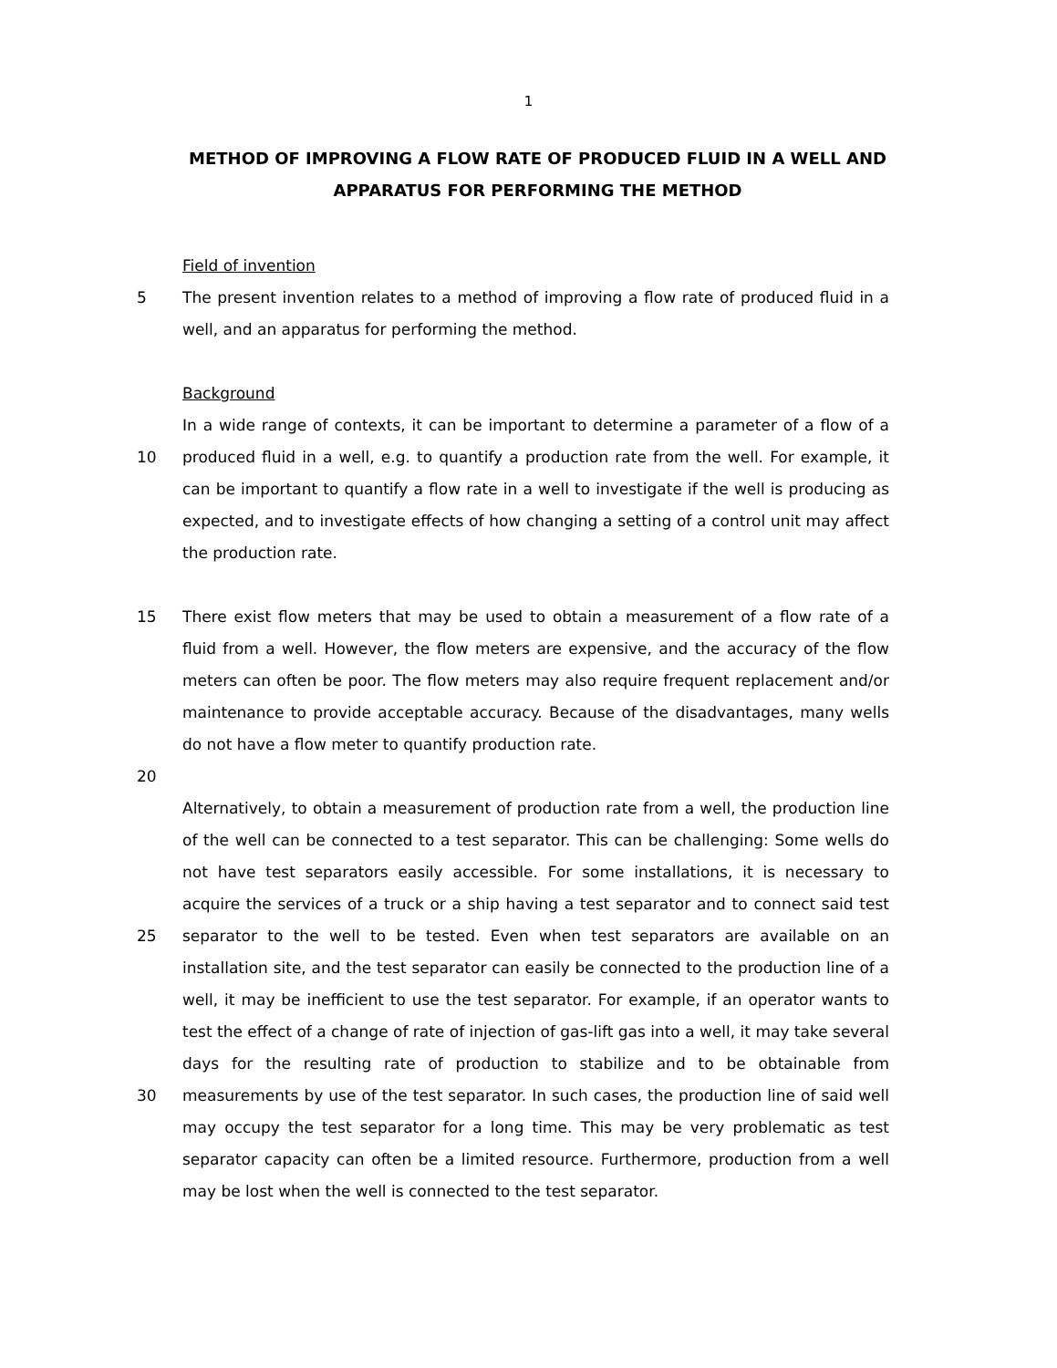1
METHOD OF IMPROVING A FLOW RATE OF PRODUCED FLUID IN A WELL AND APPARATUS FOR PERFORMING THE METHOD
Field of invention
5 The present invention relates to a method of improving a flow rate of produced fluid in a well, and an apparatus for performing the method.
Background
10 In a wide range of contexts, it can be important to determine a parameter of a flow of a produced fluid in a well, e.g. to quantify a production rate from the well. For example, it can be important to quantify a flow rate in a well to investigate if the well is producing as expected, and to investigate effects of how changing a setting of a control unit may affect the production rate.
15 There exist flow meters that may be used to obtain a measurement of a flow rate of a fluid from a well. However, the flow meters are expensive, and the accuracy of the flow meters can often be poor. The flow meters may also require frequent replacement and/or maintenance to provide acceptable accuracy. Because of the disadvantages, many wells do not have a flow meter to quantify production rate.
20
25
30 Alternatively, to obtain a measurement of production rate from a well, the production line of the well can be connected to a test separator. This can be challenging: Some wells do not have test separators easily accessible. For some installations, it is necessary to acquire the services of a truck or a ship having a test separator and to connect said test separator to the well to be tested. Even when test separators are available on an installation site, and the test separator can easily be connected to the production line of a well, it may be inefficient to use the test separator. For example, if an operator wants to test the effect of a change of rate of injection of gas-lift gas into a well, it may take several days for the resulting rate of production to stabilize and to be obtainable from measurements by use of the test separator. In such cases, the production line of said well may occupy the test separator for a long time. This may be very problematic as test separator capacity can often be a limited resource. Furthermore, production from a well may be lost when the well is connected to the test separator.